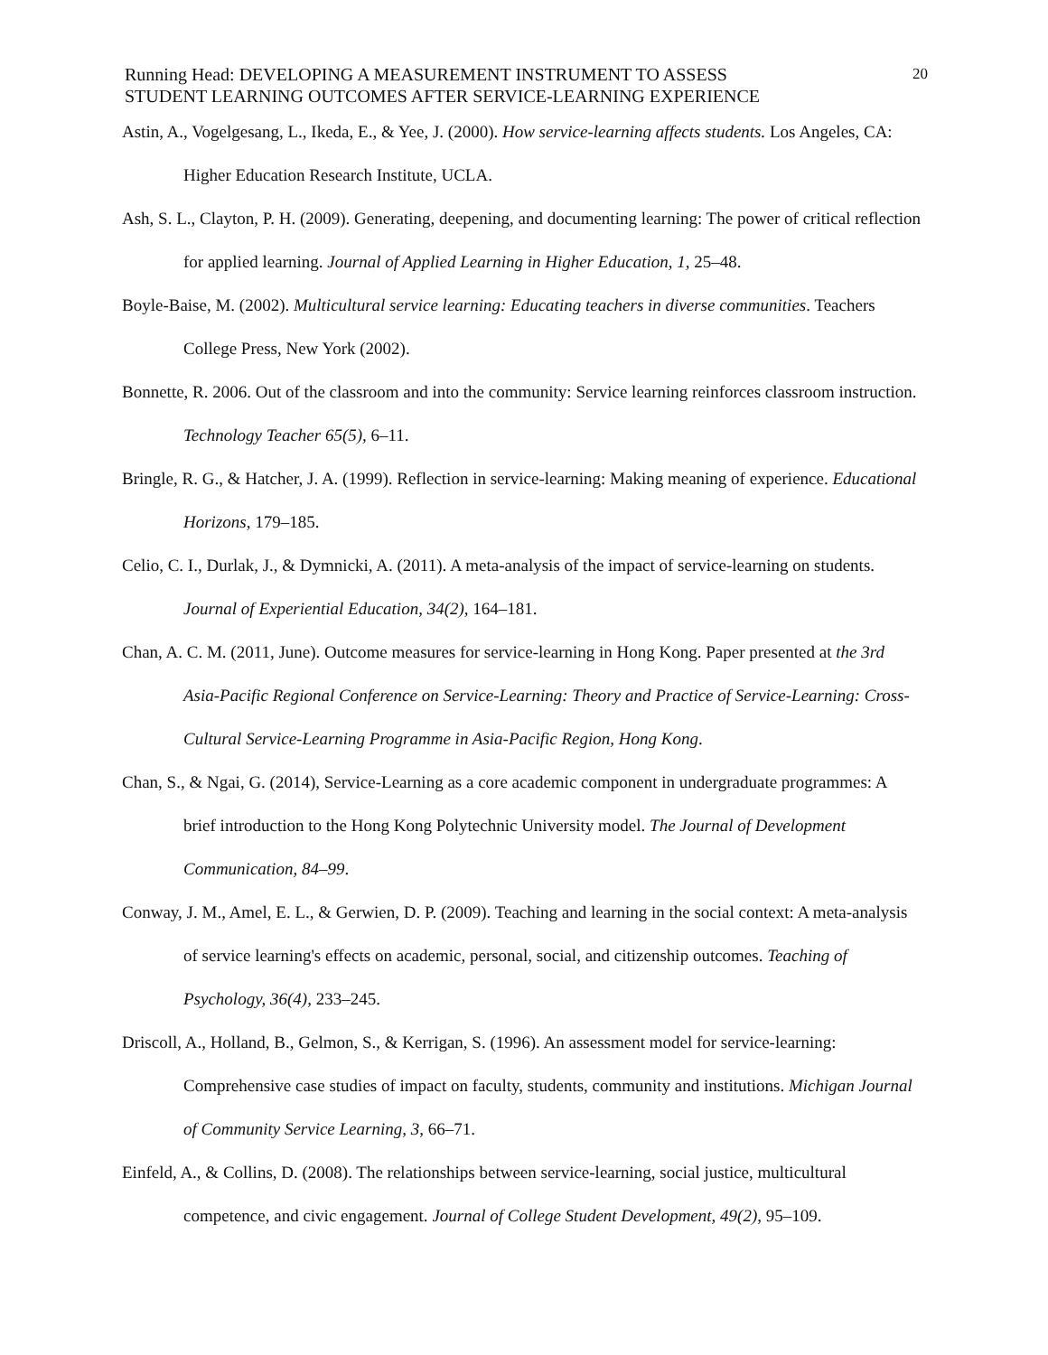Running Head: DEVELOPING A MEASUREMENT INSTRUMENT TO ASSESS
STUDENT LEARNING OUTCOMES AFTER SERVICE-LEARNING EXPERIENCE
20
Astin, A., Vogelgesang, L., Ikeda, E., & Yee, J. (2000). How service-learning affects students. Los Angeles, CA: Higher Education Research Institute, UCLA.
Ash, S. L., Clayton, P. H. (2009). Generating, deepening, and documenting learning: The power of critical reflection for applied learning. Journal of Applied Learning in Higher Education, 1, 25–48.
Boyle-Baise, M. (2002). Multicultural service learning: Educating teachers in diverse communities. Teachers College Press, New York (2002).
Bonnette, R. 2006. Out of the classroom and into the community: Service learning reinforces classroom instruction. Technology Teacher 65(5), 6–11.
Bringle, R. G., & Hatcher, J. A. (1999). Reflection in service-learning: Making meaning of experience. Educational Horizons, 179–185.
Celio, C. I., Durlak, J., & Dymnicki, A. (2011). A meta-analysis of the impact of service-learning on students. Journal of Experiential Education, 34(2), 164–181.
Chan, A. C. M. (2011, June). Outcome measures for service-learning in Hong Kong. Paper presented at the 3rd Asia-Pacific Regional Conference on Service-Learning: Theory and Practice of Service-Learning: Cross-Cultural Service-Learning Programme in Asia-Pacific Region, Hong Kong.
Chan, S., & Ngai, G. (2014), Service-Learning as a core academic component in undergraduate programmes: A brief introduction to the Hong Kong Polytechnic University model. The Journal of Development Communication, 84–99.
Conway, J. M., Amel, E. L., & Gerwien, D. P. (2009). Teaching and learning in the social context: A meta-analysis of service learning's effects on academic, personal, social, and citizenship outcomes. Teaching of Psychology, 36(4), 233–245.
Driscoll, A., Holland, B., Gelmon, S., & Kerrigan, S. (1996). An assessment model for service-learning: Comprehensive case studies of impact on faculty, students, community and institutions. Michigan Journal of Community Service Learning, 3, 66–71.
Einfeld, A., & Collins, D. (2008). The relationships between service-learning, social justice, multicultural competence, and civic engagement. Journal of College Student Development, 49(2), 95–109.